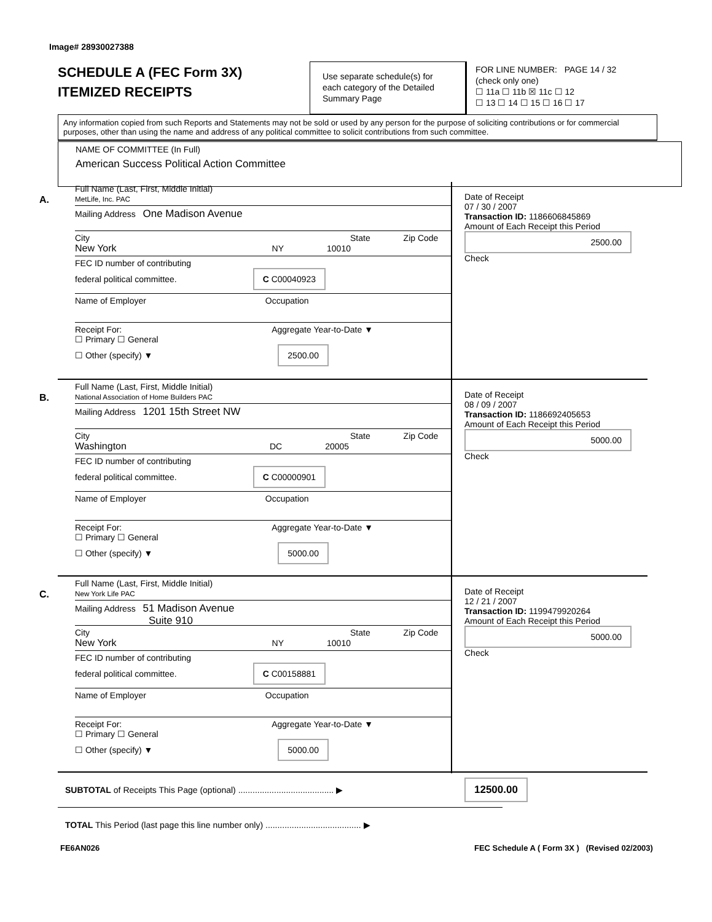Image# 28930027388
SCHEDULE A (FEC Form 3X)
ITEMIZED RECEIPTS
Use separate schedule(s) for each category of the Detailed Summary Page
FOR LINE NUMBER: PAGE 14 / 32
(check only one)
☐ 11a ☐ 11b ☒ 11c ☐ 12
☐ 13 ☐ 14 ☐ 15 ☐ 16 ☐ 17
Any information copied from such Reports and Statements may not be sold or used by any person for the purpose of soliciting contributions or for commercial purposes, other than using the name and address of any political committee to solicit contributions from such committee.
NAME OF COMMITTEE (In Full)
American Success Political Action Committee
A.
Full Name (Last, First, Middle Initial)
MetLife, Inc. PAC
Mailing Address One Madison Avenue
City State Zip Code
New York NY 10010
FEC ID number of contributing
federal political committee. C C00040923
Name of Employer Occupation
Receipt For: Aggregate Year-to-Date ▼
☐ Primary ☐ General
☐ Other (specify) ▼ 2500.00
Date of Receipt
07 / 30 / 2007
Transaction ID: 1186606845869
Amount of Each Receipt this Period
2500.00
Check
B.
Full Name (Last, First, Middle Initial)
National Association of Home Builders PAC
Mailing Address 1201 15th Street NW
City State Zip Code
Washington DC 20005
FEC ID number of contributing
federal political committee. C C00000901
Name of Employer Occupation
Receipt For: Aggregate Year-to-Date ▼
☐ Primary ☐ General
☐ Other (specify) ▼ 5000.00
Date of Receipt
08 / 09 / 2007
Transaction ID: 1186692405653
Amount of Each Receipt this Period
5000.00
Check
C.
Full Name (Last, First, Middle Initial)
New York Life PAC
Mailing Address 51 Madison Avenue
Suite 910
City State Zip Code
New York NY 10010
FEC ID number of contributing
federal political committee. C C00158881
Name of Employer Occupation
Receipt For: Aggregate Year-to-Date ▼
☐ Primary ☐ General
☐ Other (specify) ▼ 5000.00
Date of Receipt
12 / 21 / 2007
Transaction ID: 1199479920264
Amount of Each Receipt this Period
5000.00
Check
SUBTOTAL of Receipts This Page (optional) ........................................ ▶
12500.00
TOTAL This Period (last page this line number only) ........................................ ▶
FE6AN026
FEC Schedule A ( Form 3X ) (Revised 02/2003)